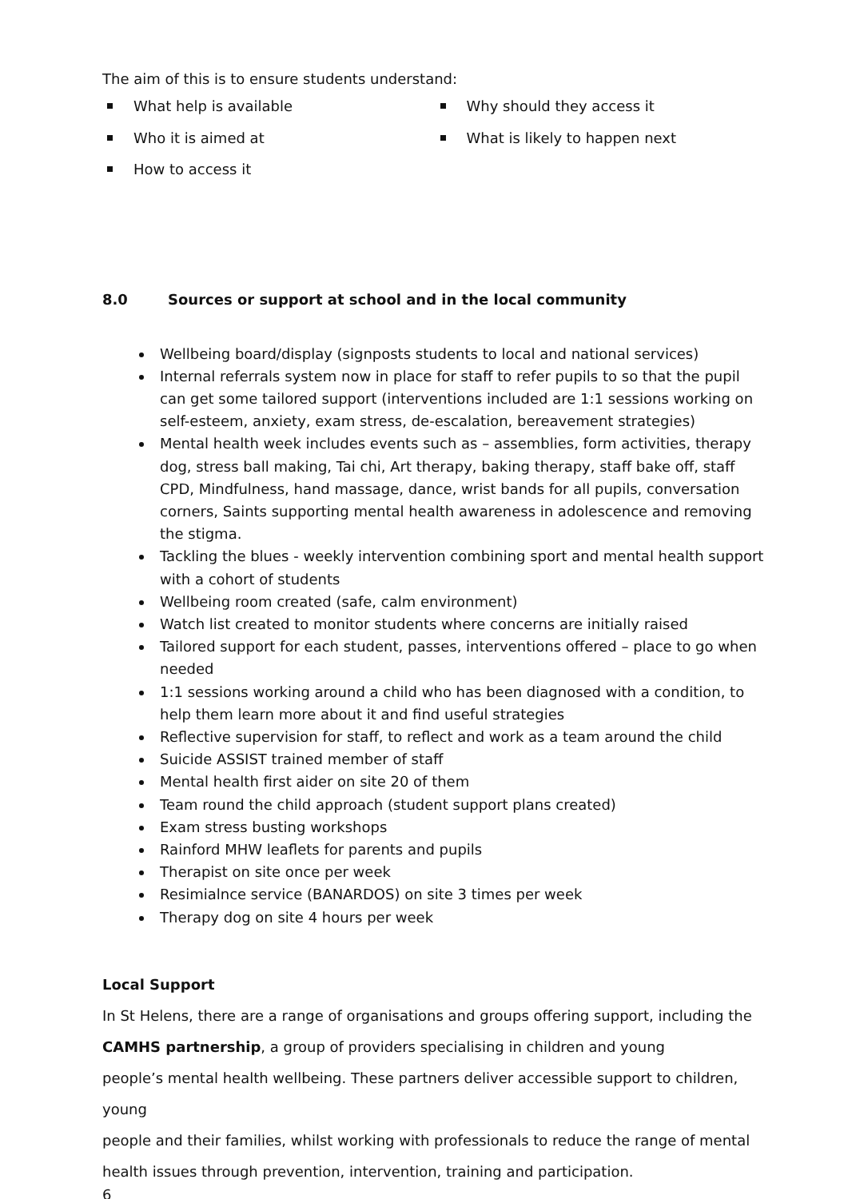The aim of this is to ensure students understand:
What help is available
Who it is aimed at
How to access it
Why should they access it
What is likely to happen next
8.0 Sources or support at school and in the local community
Wellbeing board/display (signposts students to local and national services)
Internal referrals system now in place for staff to refer pupils to so that the pupil can get some tailored support (interventions included are 1:1 sessions working on self-esteem, anxiety, exam stress, de-escalation, bereavement strategies)
Mental health week includes events such as – assemblies, form activities, therapy dog, stress ball making, Tai chi, Art therapy, baking therapy, staff bake off, staff CPD, Mindfulness, hand massage, dance, wrist bands for all pupils, conversation corners, Saints supporting mental health awareness in adolescence and removing the stigma.
Tackling the blues - weekly intervention combining sport and mental health support with a cohort of students
Wellbeing room created (safe, calm environment)
Watch list created to monitor students where concerns are initially raised
Tailored support for each student, passes, interventions offered – place to go when needed
1:1 sessions working around a child who has been diagnosed with a condition, to help them learn more about it and find useful strategies
Reflective supervision for staff, to reflect and work as a team around the child
Suicide ASSIST trained member of staff
Mental health first aider on site 20 of them
Team round the child approach (student support plans created)
Exam stress busting workshops
Rainford MHW leaflets for parents and pupils
Therapist on site once per week
Resimialnce service (BANARDOS) on site 3 times per week
Therapy dog on site 4 hours per week
Local Support
In St Helens, there are a range of organisations and groups offering support, including the
CAMHS partnership, a group of providers specialising in children and young
people’s mental health wellbeing. These partners deliver accessible support to children, young
people and their families, whilst working with professionals to reduce the range of mental
health issues through prevention, intervention, training and participation.
6